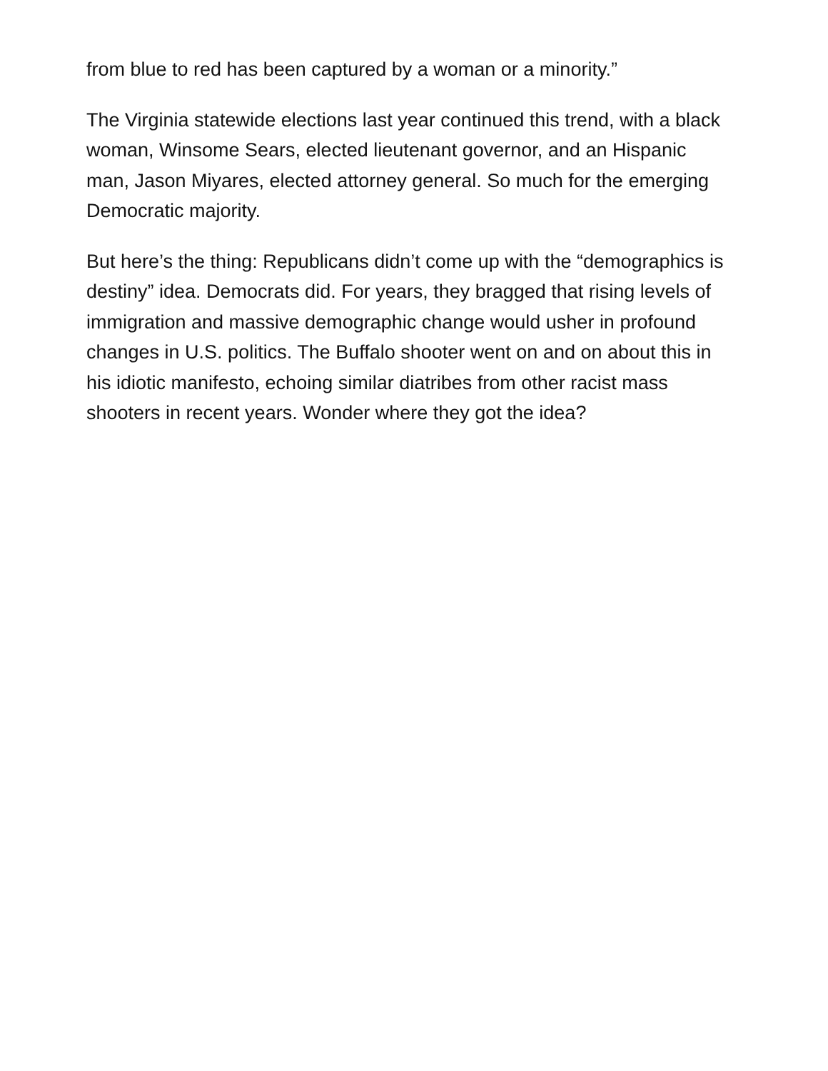from blue to red has been captured by a woman or a minority.”
The Virginia statewide elections last year continued this trend, with a black woman, Winsome Sears, elected lieutenant governor, and an Hispanic man, Jason Miyares, elected attorney general. So much for the emerging Democratic majority.
But here’s the thing: Republicans didn’t come up with the “demographics is destiny” idea. Democrats did. For years, they bragged that rising levels of immigration and massive demographic change would usher in profound changes in U.S. politics. The Buffalo shooter went on and on about this in his idiotic manifesto, echoing similar diatribes from other racist mass shooters in recent years. Wonder where they got the idea?